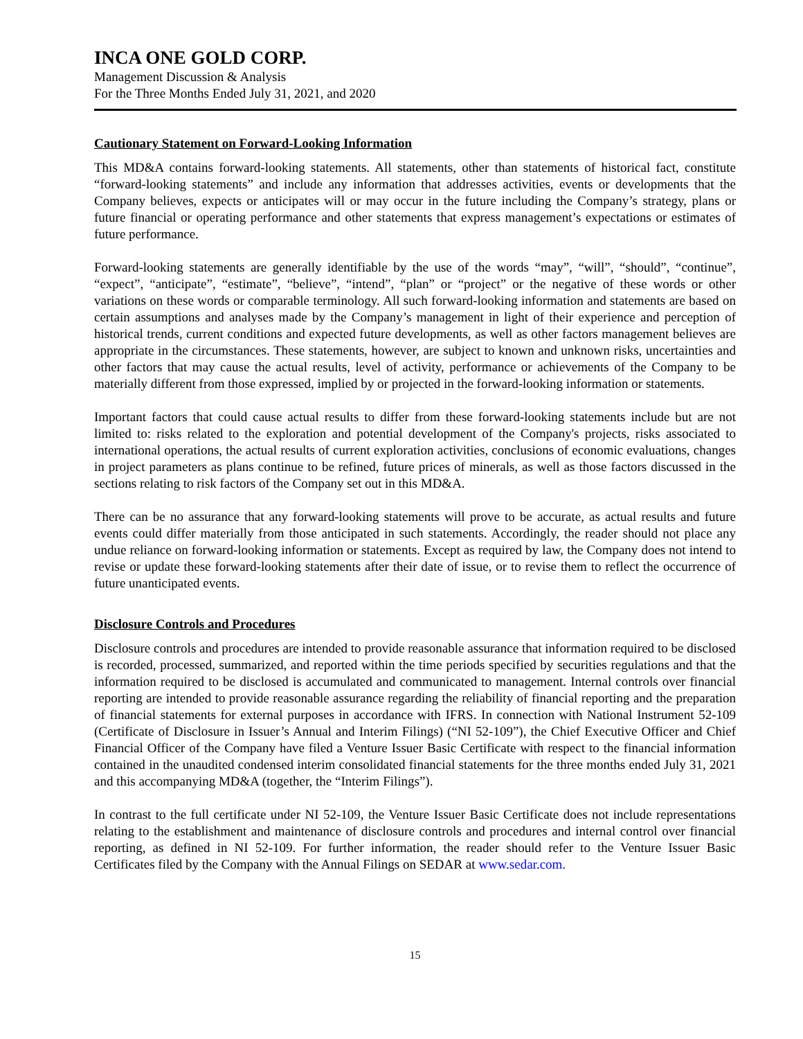INCA ONE GOLD CORP.
Management Discussion & Analysis
For the Three Months Ended July 31, 2021, and 2020
Cautionary Statement on Forward-Looking Information
This MD&A contains forward-looking statements. All statements, other than statements of historical fact, constitute “forward-looking statements” and include any information that addresses activities, events or developments that the Company believes, expects or anticipates will or may occur in the future including the Company’s strategy, plans or future financial or operating performance and other statements that express management’s expectations or estimates of future performance.
Forward-looking statements are generally identifiable by the use of the words “may”, “will”, “should”, “continue”, “expect”, “anticipate”, “estimate”, “believe”, “intend”, “plan” or “project” or the negative of these words or other variations on these words or comparable terminology. All such forward-looking information and statements are based on certain assumptions and analyses made by the Company’s management in light of their experience and perception of historical trends, current conditions and expected future developments, as well as other factors management believes are appropriate in the circumstances. These statements, however, are subject to known and unknown risks, uncertainties and other factors that may cause the actual results, level of activity, performance or achievements of the Company to be materially different from those expressed, implied by or projected in the forward-looking information or statements.
Important factors that could cause actual results to differ from these forward-looking statements include but are not limited to: risks related to the exploration and potential development of the Company's projects, risks associated to international operations, the actual results of current exploration activities, conclusions of economic evaluations, changes in project parameters as plans continue to be refined, future prices of minerals, as well as those factors discussed in the sections relating to risk factors of the Company set out in this MD&A.
There can be no assurance that any forward-looking statements will prove to be accurate, as actual results and future events could differ materially from those anticipated in such statements. Accordingly, the reader should not place any undue reliance on forward-looking information or statements. Except as required by law, the Company does not intend to revise or update these forward-looking statements after their date of issue, or to revise them to reflect the occurrence of future unanticipated events.
Disclosure Controls and Procedures
Disclosure controls and procedures are intended to provide reasonable assurance that information required to be disclosed is recorded, processed, summarized, and reported within the time periods specified by securities regulations and that the information required to be disclosed is accumulated and communicated to management. Internal controls over financial reporting are intended to provide reasonable assurance regarding the reliability of financial reporting and the preparation of financial statements for external purposes in accordance with IFRS. In connection with National Instrument 52-109 (Certificate of Disclosure in Issuer’s Annual and Interim Filings) (“NI 52-109”), the Chief Executive Officer and Chief Financial Officer of the Company have filed a Venture Issuer Basic Certificate with respect to the financial information contained in the unaudited condensed interim consolidated financial statements for the three months ended July 31, 2021 and this accompanying MD&A (together, the “Interim Filings”).
In contrast to the full certificate under NI 52-109, the Venture Issuer Basic Certificate does not include representations relating to the establishment and maintenance of disclosure controls and procedures and internal control over financial reporting, as defined in NI 52-109. For further information, the reader should refer to the Venture Issuer Basic Certificates filed by the Company with the Annual Filings on SEDAR at www.sedar.com.
15